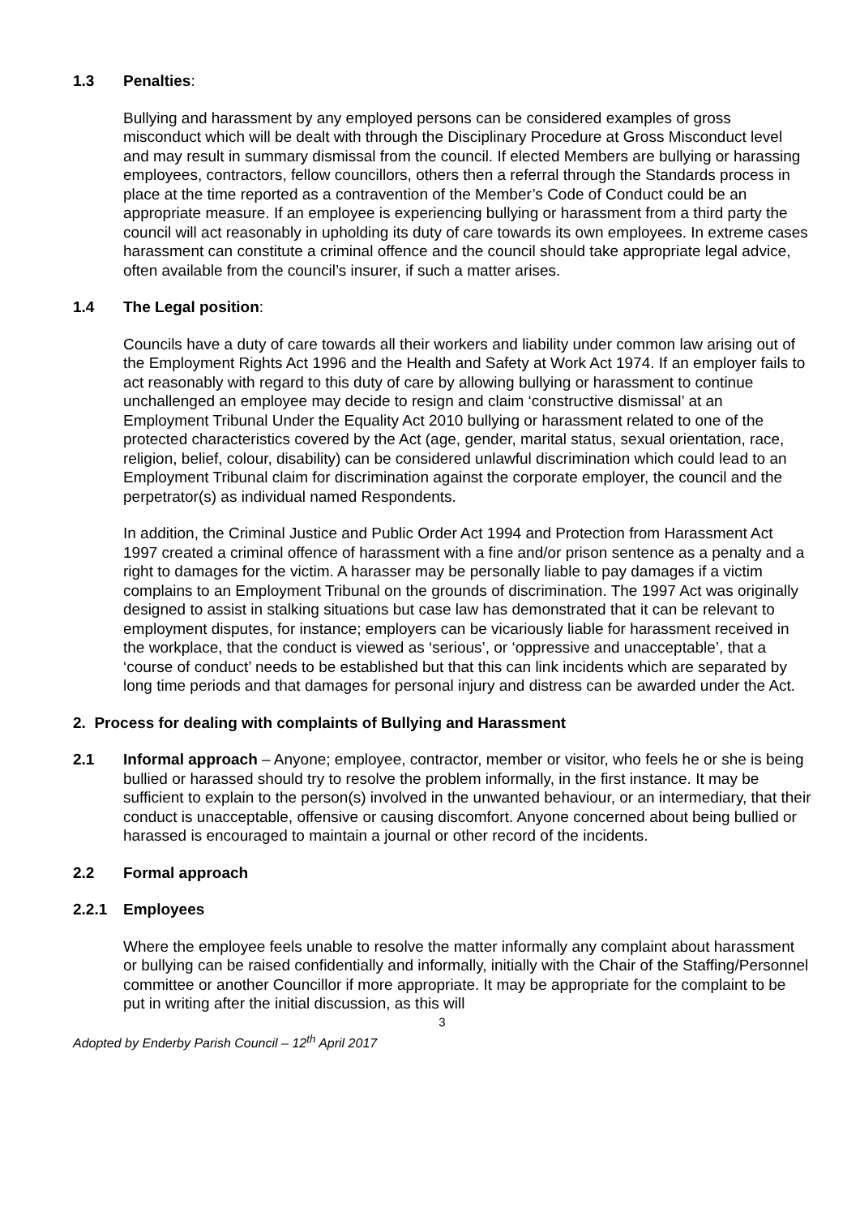1.3 Penalties:
Bullying and harassment by any employed persons can be considered examples of gross misconduct which will be dealt with through the Disciplinary Procedure at Gross Misconduct level and may result in summary dismissal from the council. If elected Members are bullying or harassing employees, contractors, fellow councillors, others then a referral through the Standards process in place at the time reported as a contravention of the Member’s Code of Conduct could be an appropriate measure. If an employee is experiencing bullying or harassment from a third party the council will act reasonably in upholding its duty of care towards its own employees. In extreme cases harassment can constitute a criminal offence and the council should take appropriate legal advice, often available from the council’s insurer, if such a matter arises.
1.4 The Legal position:
Councils have a duty of care towards all their workers and liability under common law arising out of the Employment Rights Act 1996 and the Health and Safety at Work Act 1974. If an employer fails to act reasonably with regard to this duty of care by allowing bullying or harassment to continue unchallenged an employee may decide to resign and claim ‘constructive dismissal’ at an Employment Tribunal Under the Equality Act 2010 bullying or harassment related to one of the protected characteristics covered by the Act (age, gender, marital status, sexual orientation, race, religion, belief, colour, disability) can be considered unlawful discrimination which could lead to an Employment Tribunal claim for discrimination against the corporate employer, the council and the perpetrator(s) as individual named Respondents.
In addition, the Criminal Justice and Public Order Act 1994 and Protection from Harassment Act 1997 created a criminal offence of harassment with a fine and/or prison sentence as a penalty and a right to damages for the victim. A harasser may be personally liable to pay damages if a victim complains to an Employment Tribunal on the grounds of discrimination. The 1997 Act was originally designed to assist in stalking situations but case law has demonstrated that it can be relevant to employment disputes, for instance; employers can be vicariously liable for harassment received in the workplace, that the conduct is viewed as ‘serious’, or ‘oppressive and unacceptable’, that a ‘course of conduct’ needs to be established but that this can link incidents which are separated by long time periods and that damages for personal injury and distress can be awarded under the Act.
2. Process for dealing with complaints of Bullying and Harassment
2.1 Informal approach – Anyone; employee, contractor, member or visitor, who feels he or she is being bullied or harassed should try to resolve the problem informally, in the first instance. It may be sufficient to explain to the person(s) involved in the unwanted behaviour, or an intermediary, that their conduct is unacceptable, offensive or causing discomfort. Anyone concerned about being bullied or harassed is encouraged to maintain a journal or other record of the incidents.
2.2 Formal approach
2.2.1 Employees
Where the employee feels unable to resolve the matter informally any complaint about harassment or bullying can be raised confidentially and informally, initially with the Chair of the Staffing/Personnel committee or another Councillor if more appropriate. It may be appropriate for the complaint to be put in writing after the initial discussion, as this will
3
Adopted by Enderby Parish Council – 12<sup>th</sup> April 2017